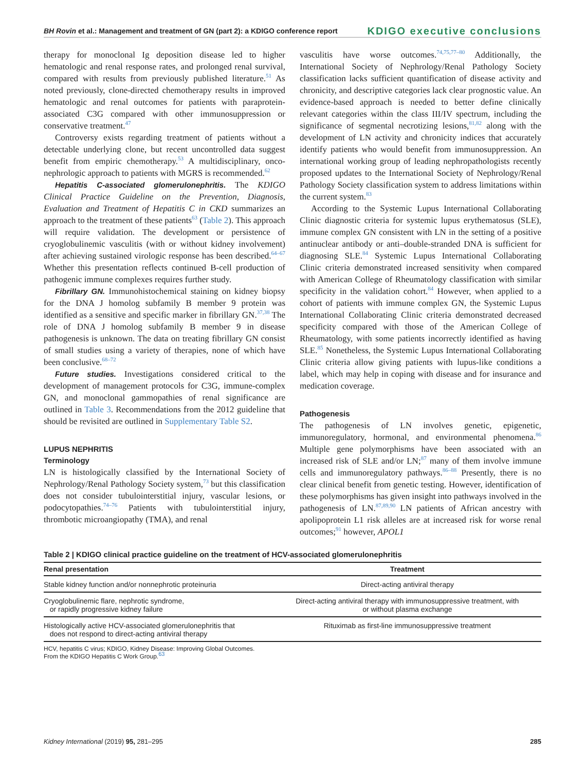BH Rovin et al.: Management and treatment of GN (part 2): a KDIGO conference report KDIGO executive conclusions
therapy for monoclonal Ig deposition disease led to higher hematologic and renal response rates, and prolonged renal survival, compared with results from previously published literature.<sup>51</sup> As noted previously, clone-directed chemotherapy results in improved hematologic and renal outcomes for patients with paraprotein-associated C3G compared with other immunosuppression or conservative treatment.<sup>47</sup>
Controversy exists regarding treatment of patients without a detectable underlying clone, but recent uncontrolled data suggest benefit from empiric chemotherapy.<sup>53</sup> A multidisciplinary, onco-nephrologic approach to patients with MGRS is recommended.<sup>62</sup>
Hepatitis C-associated glomerulonephritis. The KDIGO Clinical Practice Guideline on the Prevention, Diagnosis, Evaluation and Treatment of Hepatitis C in CKD summarizes an approach to the treatment of these patients<sup>63</sup> (Table 2). This approach will require validation. The development or persistence of cryoglobulinemic vasculitis (with or without kidney involvement) after achieving sustained virologic response has been described.<sup>64–67</sup> Whether this presentation reflects continued B-cell production of pathogenic immune complexes requires further study.
Fibrillary GN. Immunohistochemical staining on kidney biopsy for the DNA J homolog subfamily B member 9 protein was identified as a sensitive and specific marker in fibrillary GN.<sup>37,38</sup> The role of DNA J homolog subfamily B member 9 in disease pathogenesis is unknown. The data on treating fibrillary GN consist of small studies using a variety of therapies, none of which have been conclusive.<sup>68–72</sup>
Future studies. Investigations considered critical to the development of management protocols for C3G, immune-complex GN, and monoclonal gammopathies of renal significance are outlined in Table 3. Recommendations from the 2012 guideline that should be revisited are outlined in Supplementary Table S2.
LUPUS NEPHRITIS
Terminology
LN is histologically classified by the International Society of Nephrology/Renal Pathology Society system,<sup>73</sup> but this classification does not consider tubulointerstitial injury, vascular lesions, or podocytopathies.<sup>74–76</sup> Patients with tubulointerstitial injury, thrombotic microangiopathy (TMA), and renal
vasculitis have worse outcomes.<sup>74,75,77–80</sup> Additionally, the International Society of Nephrology/Renal Pathology Society classification lacks sufficient quantification of disease activity and chronicity, and descriptive categories lack clear prognostic value. An evidence-based approach is needed to better define clinically relevant categories within the class III/IV spectrum, including the significance of segmental necrotizing lesions,<sup>81,82</sup> along with the development of LN activity and chronicity indices that accurately identify patients who would benefit from immunosuppression. An international working group of leading nephropathologists recently proposed updates to the International Society of Nephrology/Renal Pathology Society classification system to address limitations within the current system.<sup>83</sup>
According to the Systemic Lupus International Collaborating Clinic diagnostic criteria for systemic lupus erythematosus (SLE), immune complex GN consistent with LN in the setting of a positive antinuclear antibody or anti–double-stranded DNA is sufficient for diagnosing SLE.<sup>84</sup> Systemic Lupus International Collaborating Clinic criteria demonstrated increased sensitivity when compared with American College of Rheumatology classification with similar specificity in the validation cohort.<sup>84</sup> However, when applied to a cohort of patients with immune complex GN, the Systemic Lupus International Collaborating Clinic criteria demonstrated decreased specificity compared with those of the American College of Rheumatology, with some patients incorrectly identified as having SLE.<sup>85</sup> Nonetheless, the Systemic Lupus International Collaborating Clinic criteria allow giving patients with lupus-like conditions a label, which may help in coping with disease and for insurance and medication coverage.
Pathogenesis
The pathogenesis of LN involves genetic, epigenetic, immunoregulatory, hormonal, and environmental phenomena.<sup>86</sup> Multiple gene polymorphisms have been associated with an increased risk of SLE and/or LN;<sup>87</sup> many of them involve immune cells and immunoregulatory pathways.<sup>86–88</sup> Presently, there is no clear clinical benefit from genetic testing. However, identification of these polymorphisms has given insight into pathways involved in the pathogenesis of LN.<sup>87,89,90</sup> LN patients of African ancestry with apolipoprotein L1 risk alleles are at increased risk for worse renal outcomes;<sup>91</sup> however, APOL1
Table 2 | KDIGO clinical practice guideline on the treatment of HCV-associated glomerulonephritis
| Renal presentation | Treatment |
| --- | --- |
| Stable kidney function and/or nonnephrotic proteinuria | Direct-acting antiviral therapy |
| Cryoglobulinemic flare, nephrotic syndrome, or rapidly progressive kidney failure | Direct-acting antiviral therapy with immunosuppressive treatment, with or without plasma exchange |
| Histologically active HCV-associated glomerulonephritis that does not respond to direct-acting antiviral therapy | Rituximab as first-line immunosuppressive treatment |
HCV, hepatitis C virus; KDIGO, Kidney Disease: Improving Global Outcomes.
From the KDIGO Hepatitis C Work Group.<sup>63</sup>
Kidney International (2019) 95, 281–295 285